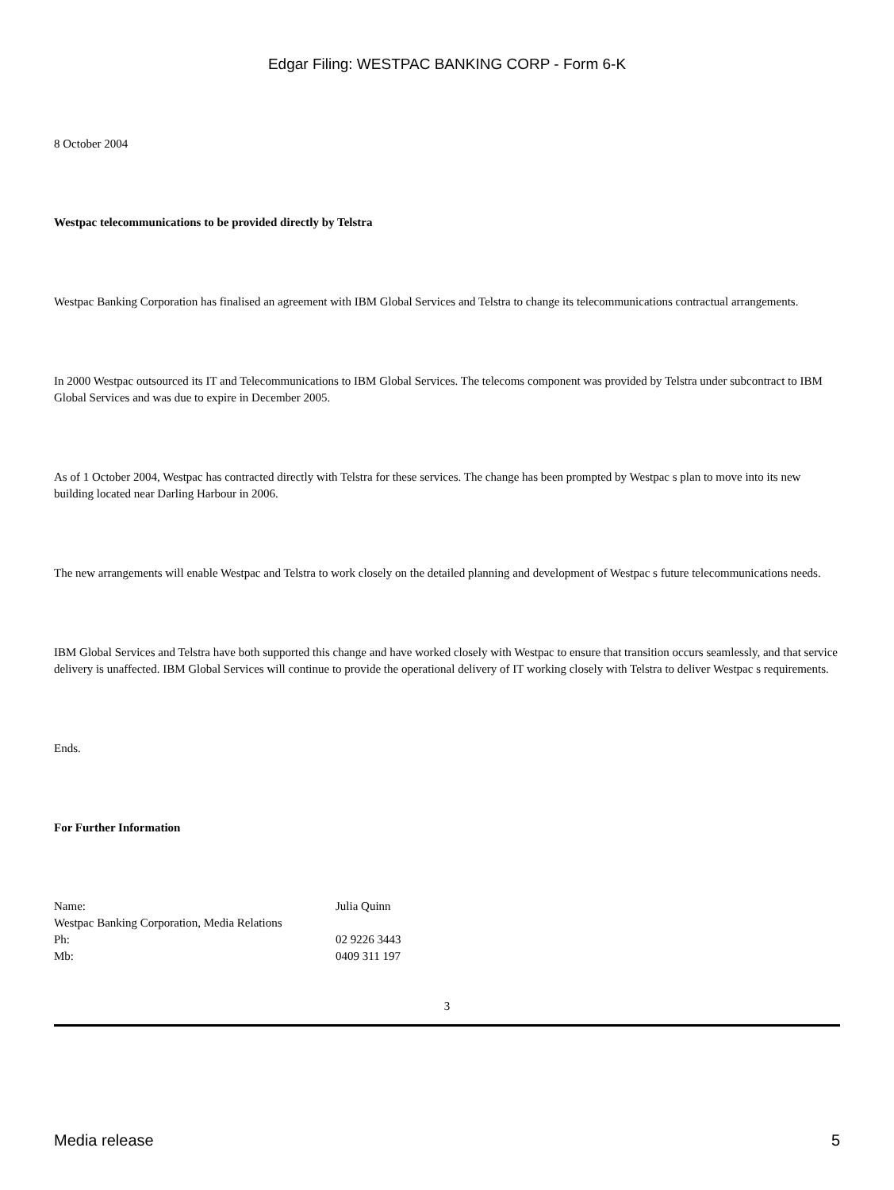Edgar Filing: WESTPAC BANKING CORP - Form 6-K
8 October 2004
Westpac telecommunications to be provided directly by Telstra
Westpac Banking Corporation has finalised an agreement with IBM Global Services and Telstra to change its telecommunications contractual arrangements.
In 2000 Westpac outsourced its IT and Telecommunications to IBM Global Services. The telecoms component was provided by Telstra under subcontract to IBM Global Services and was due to expire in December 2005.
As of 1 October 2004, Westpac has contracted directly with Telstra for these services. The change has been prompted by Westpac s plan to move into its new building located near Darling Harbour in 2006.
The new arrangements will enable Westpac and Telstra to work closely on the detailed planning and development of Westpac s future telecommunications needs.
IBM Global Services and Telstra have both supported this change and have worked closely with Westpac to ensure that transition occurs seamlessly, and that service delivery is unaffected. IBM Global Services will continue to provide the operational delivery of IT working closely with Telstra to deliver Westpac s requirements.
Ends.
For Further Information
Name:
Julia Quinn
Westpac Banking Corporation, Media Relations
Ph:
02 9226 3443
Mb:
0409 311 197
3
Media release 5